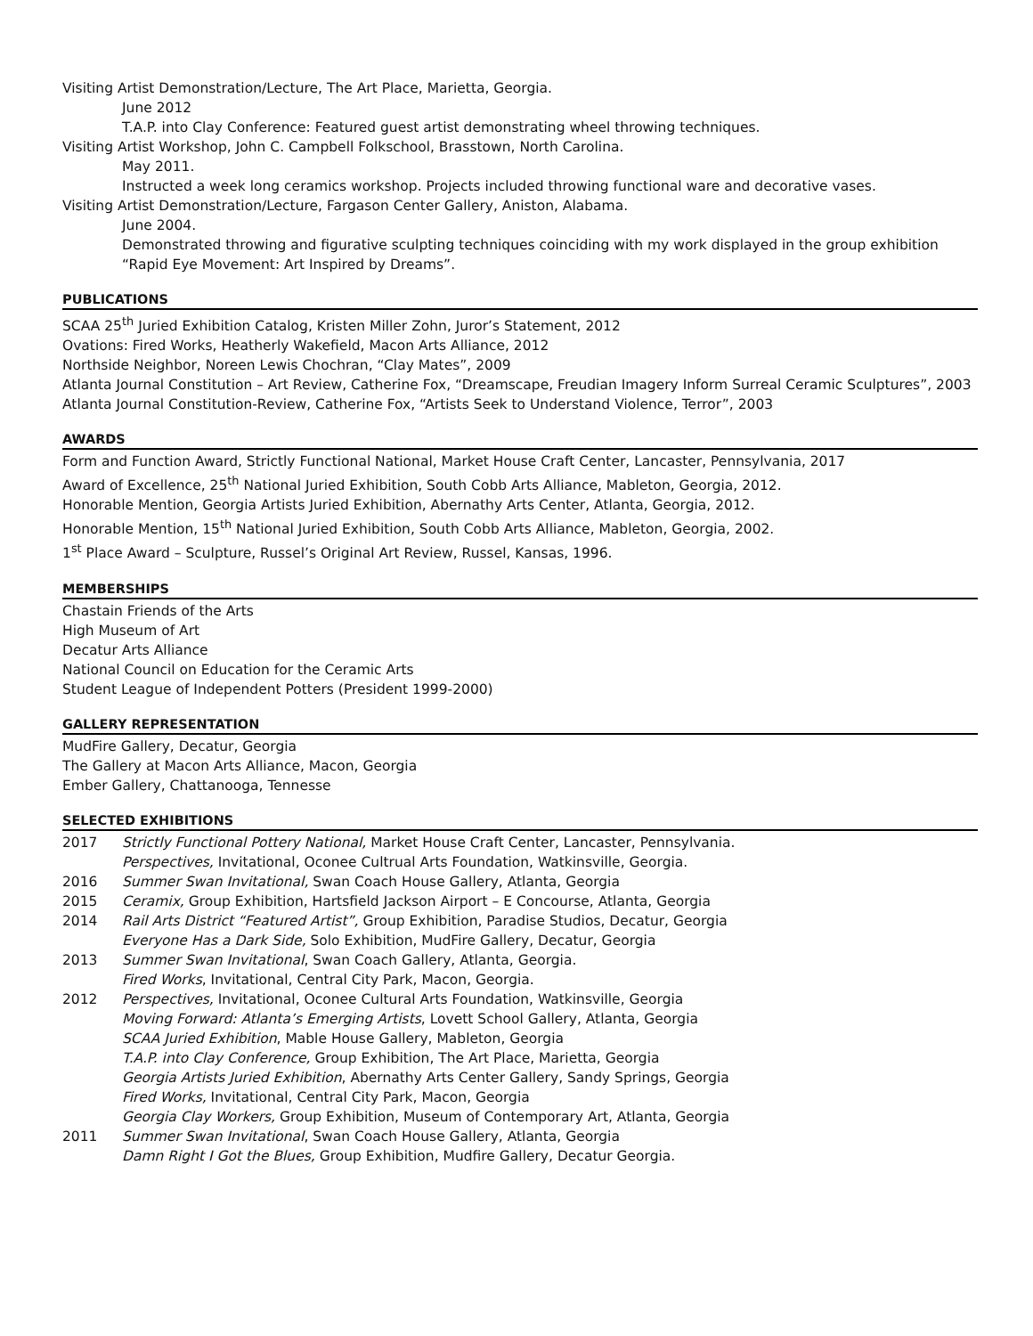Visiting Artist Demonstration/Lecture, The Art Place, Marietta, Georgia.
June 2012
T.A.P. into Clay Conference: Featured guest artist demonstrating wheel throwing techniques.
Visiting Artist Workshop, John C. Campbell Folkschool, Brasstown, North Carolina.
May 2011.
Instructed a week long ceramics workshop. Projects included throwing functional ware and decorative vases.
Visiting Artist Demonstration/Lecture, Fargason Center Gallery, Aniston, Alabama.
June 2004.
Demonstrated throwing and figurative sculpting techniques coinciding with my work displayed in the group exhibition “Rapid Eye Movement: Art Inspired by Dreams”.
PUBLICATIONS
SCAA 25<sup>th</sup> Juried Exhibition Catalog, Kristen Miller Zohn, Juror’s Statement, 2012
Ovations: Fired Works, Heatherly Wakefield, Macon Arts Alliance, 2012
Northside Neighbor, Noreen Lewis Chochran, “Clay Mates”, 2009
Atlanta Journal Constitution – Art Review, Catherine Fox, “Dreamscape, Freudian Imagery Inform Surreal Ceramic Sculptures”, 2003
Atlanta Journal Constitution-Review, Catherine Fox, “Artists Seek to Understand Violence, Terror”, 2003
AWARDS
Form and Function Award, Strictly Functional National, Market House Craft Center, Lancaster, Pennsylvania, 2017
Award of Excellence, 25<sup>th</sup> National Juried Exhibition, South Cobb Arts Alliance, Mableton, Georgia, 2012.
Honorable Mention, Georgia Artists Juried Exhibition, Abernathy Arts Center, Atlanta, Georgia, 2012.
Honorable Mention, 15<sup>th</sup> National Juried Exhibition, South Cobb Arts Alliance, Mableton, Georgia, 2002.
1<sup>st</sup> Place Award – Sculpture, Russel’s Original Art Review, Russel, Kansas, 1996.
MEMBERSHIPS
Chastain Friends of the Arts
High Museum of Art
Decatur Arts Alliance
National Council on Education for the Ceramic Arts
Student League of Independent Potters (President 1999-2000)
GALLERY REPRESENTATION
MudFire Gallery, Decatur, Georgia
The Gallery at Macon Arts Alliance, Macon, Georgia
Ember Gallery, Chattanooga, Tennesse
SELECTED EXHIBITIONS
| 2017 | Strictly Functional Pottery National, Market House Craft Center, Lancaster, Pennsylvania. Perspectives, Invitational, Oconee Cultrual Arts Foundation, Watkinsville, Georgia. |
| 2016 | Summer Swan Invitational, Swan Coach House Gallery, Atlanta, Georgia |
| 2015 | Ceramix, Group Exhibition, Hartsfield Jackson Airport – E Concourse, Atlanta, Georgia |
| 2014 | Rail Arts District “Featured Artist”, Group Exhibition, Paradise Studios, Decatur, Georgia Everyone Has a Dark Side, Solo Exhibition, MudFire Gallery, Decatur, Georgia |
| 2013 | Summer Swan Invitational , Swan Coach Gallery, Atlanta, Georgia. Fired Works , Invitational, Central City Park, Macon, Georgia. |
| 2012 | Perspectives, Invitational, Oconee Cultural Arts Foundation, Watkinsville, Georgia Moving Forward: Atlanta’s Emerging Artists , Lovett School Gallery, Atlanta, Georgia SCAA Juried Exhibition , Mable House Gallery, Mableton, Georgia T.A.P. into Clay Conference, Group Exhibition, The Art Place, Marietta, Georgia Georgia Artists Juried Exhibition , Abernathy Arts Center Gallery, Sandy Springs, Georgia Fired Works, Invitational, Central City Park, Macon, Georgia Georgia Clay Workers, Group Exhibition, Museum of Contemporary Art, Atlanta, Georgia |
| 2011 | Summer Swan Invitational , Swan Coach House Gallery, Atlanta, Georgia Damn Right I Got the Blues, Group Exhibition, Mudfire Gallery, Decatur Georgia. |